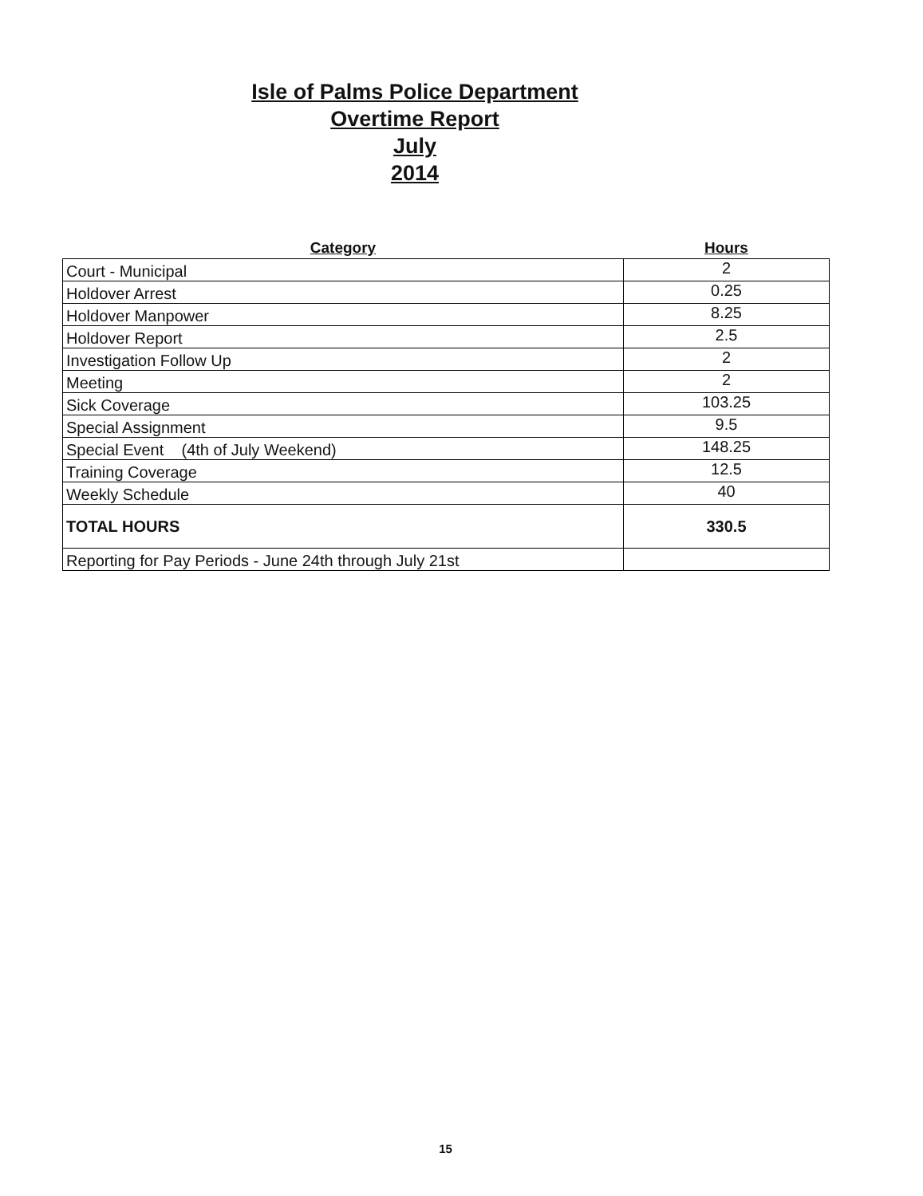Isle of Palms Police Department
Overtime Report
July
2014
| Category | Hours |
| --- | --- |
| Court - Municipal | 2 |
| Holdover Arrest | 0.25 |
| Holdover Manpower | 8.25 |
| Holdover Report | 2.5 |
| Investigation Follow Up | 2 |
| Meeting | 2 |
| Sick Coverage | 103.25 |
| Special Assignment | 9.5 |
| Special Event (4th of July Weekend) | 148.25 |
| Training Coverage | 12.5 |
| Weekly Schedule | 40 |
| TOTAL HOURS | 330.5 |
| Reporting for Pay Periods - June 24th through July 21st | |
15